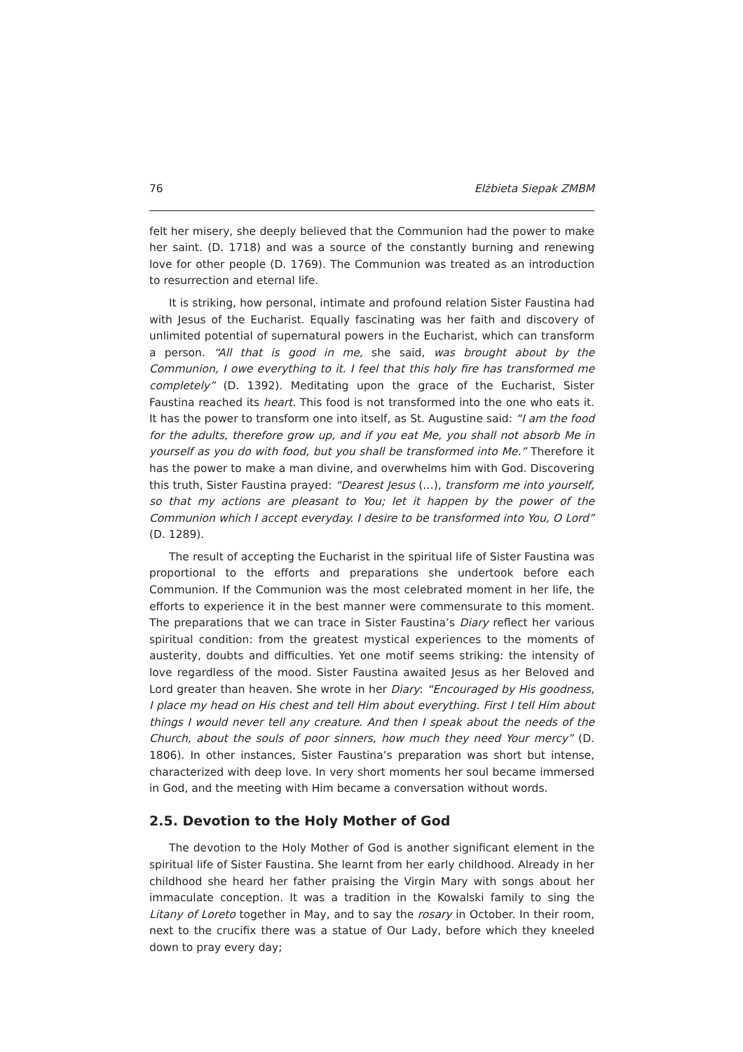76 Elżbieta Siepak ZMBM
felt her misery, she deeply believed that the Communion had the power to make her saint. (D. 1718) and was a source of the constantly burning and renewing love for other people (D. 1769). The Communion was treated as an introduction to resurrection and eternal life.
It is striking, how personal, intimate and profound relation Sister Faustina had with Jesus of the Eucharist. Equally fascinating was her faith and discovery of unlimited potential of supernatural powers in the Eucharist, which can transform a person. “All that is good in me, she said, was brought about by the Communion, I owe everything to it. I feel that this holy fire has transformed me completely” (D. 1392). Meditating upon the grace of the Eucharist, Sister Faustina reached its heart. This food is not transformed into the one who eats it. It has the power to transform one into itself, as St. Augustine said: “I am the food for the adults, therefore grow up, and if you eat Me, you shall not absorb Me in yourself as you do with food, but you shall be transformed into Me.” Therefore it has the power to make a man divine, and overwhelms him with God. Discovering this truth, Sister Faustina prayed: “Dearest Jesus (…), transform me into yourself, so that my actions are pleasant to You; let it happen by the power of the Communion which I accept everyday. I desire to be transformed into You, O Lord” (D. 1289).
The result of accepting the Eucharist in the spiritual life of Sister Faustina was proportional to the efforts and preparations she undertook before each Communion. If the Communion was the most celebrated moment in her life, the efforts to experience it in the best manner were commensurate to this moment. The preparations that we can trace in Sister Faustina’s Diary reflect her various spiritual condition: from the greatest mystical experiences to the moments of austerity, doubts and difficulties. Yet one motif seems striking: the intensity of love regardless of the mood. Sister Faustina awaited Jesus as her Beloved and Lord greater than heaven. She wrote in her Diary: “Encouraged by His goodness, I place my head on His chest and tell Him about everything. First I tell Him about things I would never tell any creature. And then I speak about the needs of the Church, about the souls of poor sinners, how much they need Your mercy” (D. 1806). In other instances, Sister Faustina’s preparation was short but intense, characterized with deep love. In very short moments her soul became immersed in God, and the meeting with Him became a conversation without words.
2.5. Devotion to the Holy Mother of God
The devotion to the Holy Mother of God is another significant element in the spiritual life of Sister Faustina. She learnt from her early childhood. Already in her childhood she heard her father praising the Virgin Mary with songs about her immaculate conception. It was a tradition in the Kowalski family to sing the Litany of Loreto together in May, and to say the rosary in October. In their room, next to the crucifix there was a statue of Our Lady, before which they kneeled down to pray every day;